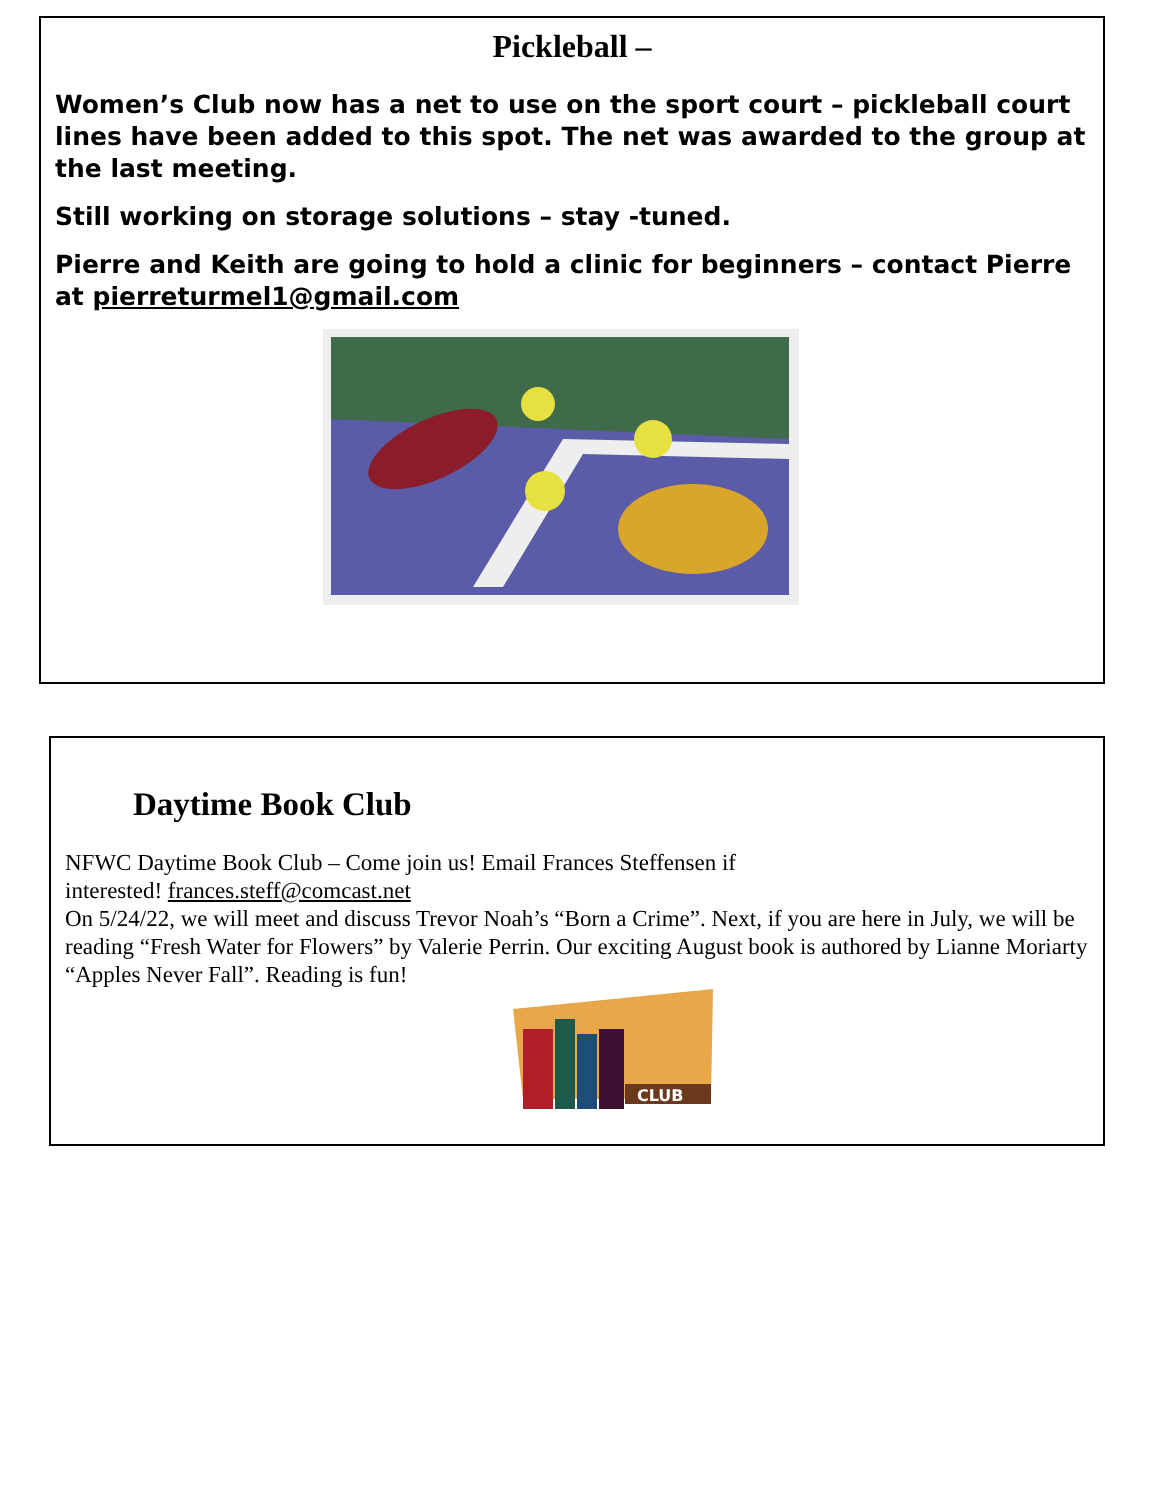Pickleball –
Women’s Club now has a net to use on the sport court – pickleball court lines have been added to this spot. The net was awarded to the group at the last meeting.
Still working on storage solutions – stay -tuned.
Pierre and Keith are going to hold a clinic for beginners – contact Pierre at pierreturmel1@gmail.com
Daytime Book Club
NFWC Daytime Book Club – Come join us! Email Frances Steffensen if
interested! frances.steff@comcast.net
On 5/24/22, we will meet and discuss Trevor Noah’s “Born a Crime”. Next, if you are here in July, we will be reading “Fresh Water for Flowers” by Valerie Perrin. Our exciting August book is authored by Lianne Moriarty “Apples Never Fall”. Reading is fun!
CLUB